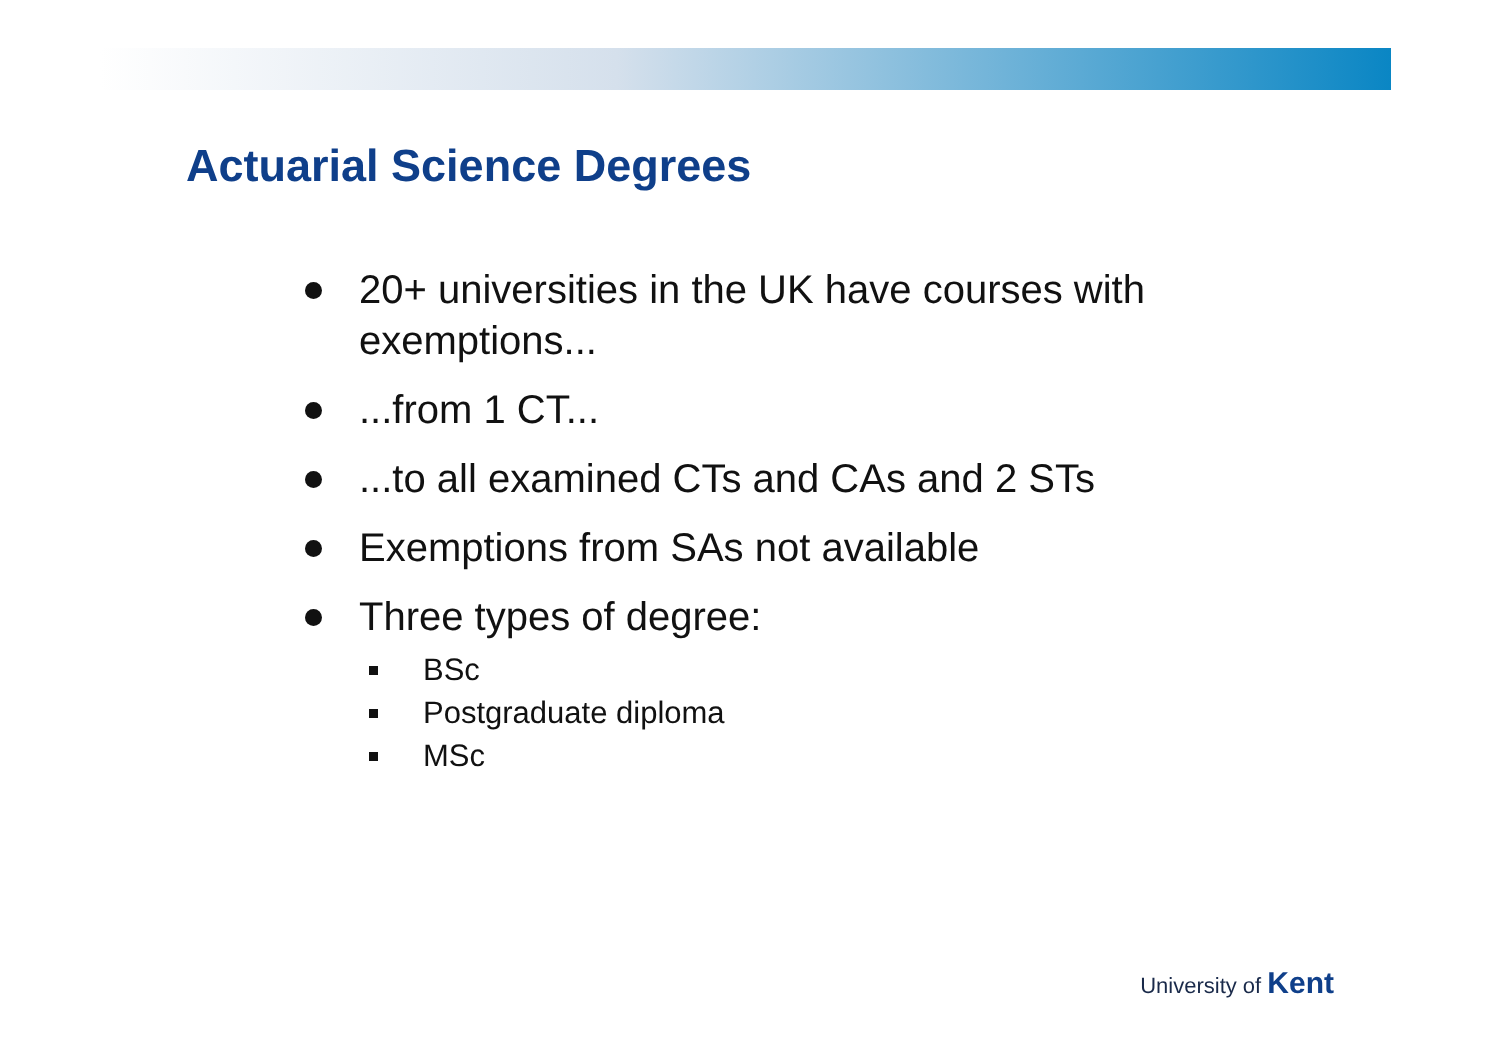Actuarial Science Degrees
20+ universities in the UK have courses with exemptions...
...from 1 CT...
...to all examined CTs and CAs and 2 STs
Exemptions from SAs not available
Three types of degree:
BSc
Postgraduate diploma
MSc
University of Kent